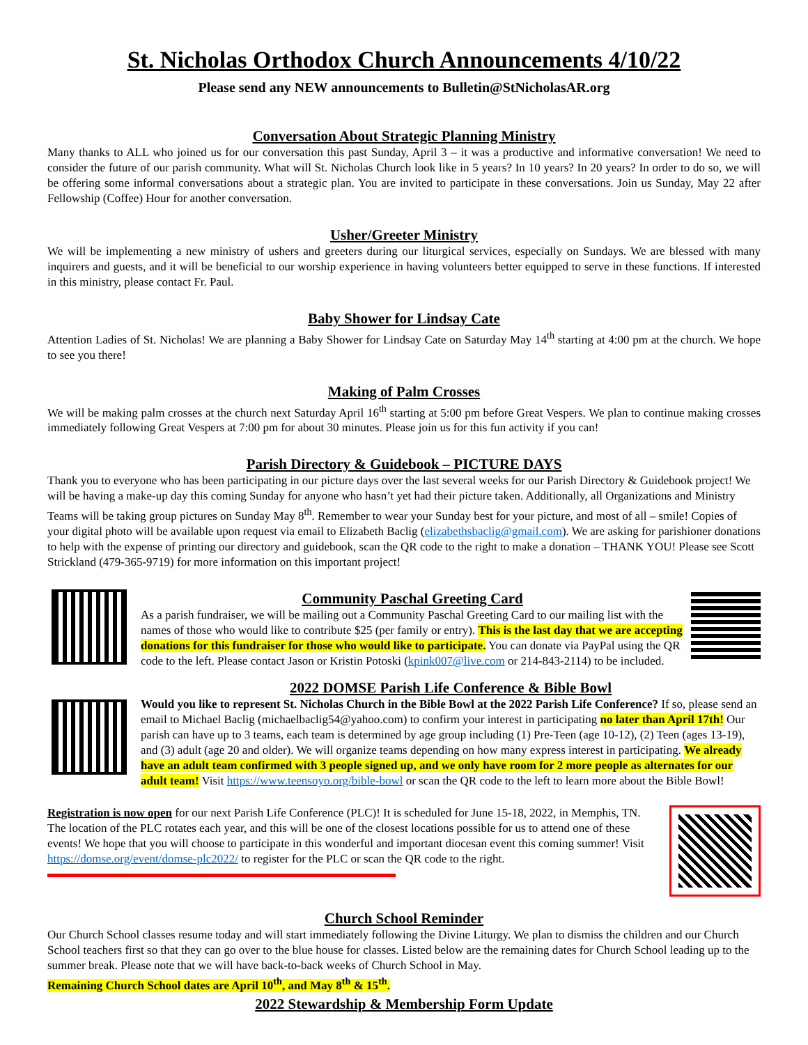St. Nicholas Orthodox Church Announcements 4/10/22
Please send any NEW announcements to Bulletin@StNicholasAR.org
Conversation About Strategic Planning Ministry
Many thanks to ALL who joined us for our conversation this past Sunday, April 3 – it was a productive and informative conversation! We need to consider the future of our parish community. What will St. Nicholas Church look like in 5 years? In 10 years? In 20 years? In order to do so, we will be offering some informal conversations about a strategic plan. You are invited to participate in these conversations. Join us Sunday, May 22 after Fellowship (Coffee) Hour for another conversation.
Usher/Greeter Ministry
We will be implementing a new ministry of ushers and greeters during our liturgical services, especially on Sundays. We are blessed with many inquirers and guests, and it will be beneficial to our worship experience in having volunteers better equipped to serve in these functions. If interested in this ministry, please contact Fr. Paul.
Baby Shower for Lindsay Cate
Attention Ladies of St. Nicholas! We are planning a Baby Shower for Lindsay Cate on Saturday May 14<sup>th</sup> starting at 4:00 pm at the church. We hope to see you there!
Making of Palm Crosses
We will be making palm crosses at the church next Saturday April 16<sup>th</sup> starting at 5:00 pm before Great Vespers. We plan to continue making crosses immediately following Great Vespers at 7:00 pm for about 30 minutes. Please join us for this fun activity if you can!
Parish Directory & Guidebook – PICTURE DAYS
Thank you to everyone who has been participating in our picture days over the last several weeks for our Parish Directory & Guidebook project! We will be having a make-up day this coming Sunday for anyone who hasn’t yet had their picture taken. Additionally, all Organizations and Ministry Teams will be taking group pictures on Sunday May 8<sup>th</sup>. Remember to wear your Sunday best for your picture, and most of all – smile! Copies of your digital photo will be available upon request via email to Elizabeth Baclig (elizabethsbaclig@gmail.com). We are asking for parishioner donations to help with the expense of printing our directory and guidebook, scan the QR code to the right to make a donation – THANK YOU! Please see Scott Strickland (479-365-9719) for more information on this important project!
Community Paschal Greeting Card
As a parish fundraiser, we will be mailing out a Community Paschal Greeting Card to our mailing list with the names of those who would like to contribute $25 (per family or entry). This is the last day that we are accepting donations for this fundraiser for those who would like to participate. You can donate via PayPal using the QR code to the left. Please contact Jason or Kristin Potoski (kpink007@live.com or 214-843-2114) to be included.
2022 DOMSE Parish Life Conference & Bible Bowl
Would you like to represent St. Nicholas Church in the Bible Bowl at the 2022 Parish Life Conference? If so, please send an email to Michael Baclig (michaelbaclig54@yahoo.com) to confirm your interest in participating no later than April 17th! Our parish can have up to 3 teams, each team is determined by age group including (1) Pre-Teen (age 10-12), (2) Teen (ages 13-19), and (3) adult (age 20 and older). We will organize teams depending on how many express interest in participating. We already have an adult team confirmed with 3 people signed up, and we only have room for 2 more people as alternates for our adult team! Visit https://www.teensoyo.org/bible-bowl or scan the QR code to the left to learn more about the Bible Bowl!
Registration is now open for our next Parish Life Conference (PLC)! It is scheduled for June 15-18, 2022, in Memphis, TN. The location of the PLC rotates each year, and this will be one of the closest locations possible for us to attend one of these events! We hope that you will choose to participate in this wonderful and important diocesan event this coming summer! Visit https://domse.org/event/domse-plc2022/ to register for the PLC or scan the QR code to the right.
Church School Reminder
Our Church School classes resume today and will start immediately following the Divine Liturgy. We plan to dismiss the children and our Church School teachers first so that they can go over to the blue house for classes. Listed below are the remaining dates for Church School leading up to the summer break. Please note that we will have back-to-back weeks of Church School in May.
Remaining Church School dates are April 10<sup>th</sup>, and May 8<sup>th</sup> & 15<sup>th</sup>.
2022 Stewardship & Membership Form Update